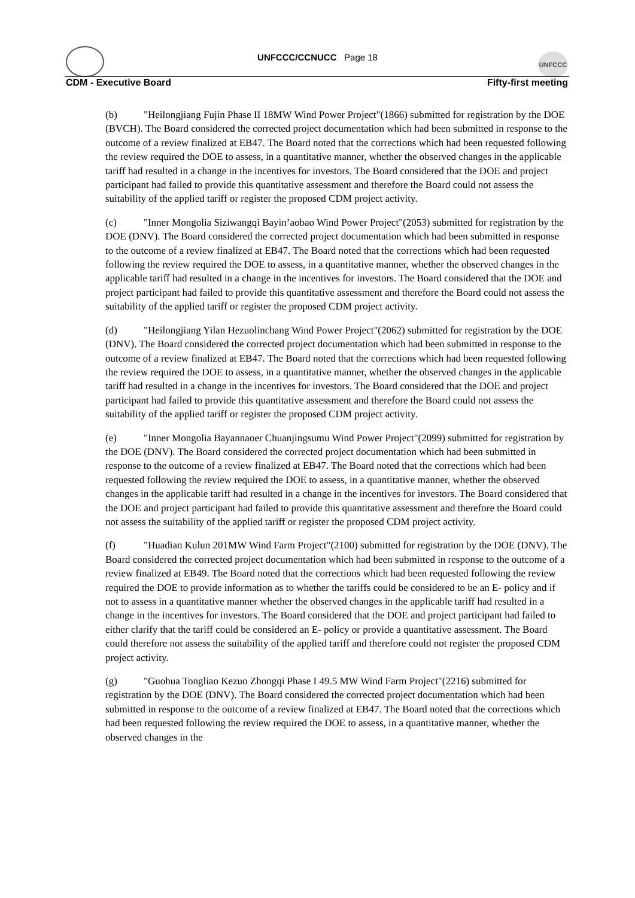UNFCCC
UNFCCC/CCNUCC Page 18
CDM - Executive Board Fifty-first meeting
(b) "Heilongjiang Fujin Phase II 18MW Wind Power Project"(1866) submitted for registration by the DOE (BVCH). The Board considered the corrected project documentation which had been submitted in response to the outcome of a review finalized at EB47. The Board noted that the corrections which had been requested following the review required the DOE to assess, in a quantitative manner, whether the observed changes in the applicable tariff had resulted in a change in the incentives for investors. The Board considered that the DOE and project participant had failed to provide this quantitative assessment and therefore the Board could not assess the suitability of the applied tariff or register the proposed CDM project activity.
(c) "Inner Mongolia Siziwangqi Bayin’aobao Wind Power Project"(2053) submitted for registration by the DOE (DNV). The Board considered the corrected project documentation which had been submitted in response to the outcome of a review finalized at EB47. The Board noted that the corrections which had been requested following the review required the DOE to assess, in a quantitative manner, whether the observed changes in the applicable tariff had resulted in a change in the incentives for investors. The Board considered that the DOE and project participant had failed to provide this quantitative assessment and therefore the Board could not assess the suitability of the applied tariff or register the proposed CDM project activity.
(d) "Heilongjiang Yilan Hezuolinchang Wind Power Project"(2062) submitted for registration by the DOE (DNV). The Board considered the corrected project documentation which had been submitted in response to the outcome of a review finalized at EB47. The Board noted that the corrections which had been requested following the review required the DOE to assess, in a quantitative manner, whether the observed changes in the applicable tariff had resulted in a change in the incentives for investors. The Board considered that the DOE and project participant had failed to provide this quantitative assessment and therefore the Board could not assess the suitability of the applied tariff or register the proposed CDM project activity.
(e) "Inner Mongolia Bayannaoer Chuanjingsumu Wind Power Project"(2099) submitted for registration by the DOE (DNV). The Board considered the corrected project documentation which had been submitted in response to the outcome of a review finalized at EB47. The Board noted that the corrections which had been requested following the review required the DOE to assess, in a quantitative manner, whether the observed changes in the applicable tariff had resulted in a change in the incentives for investors. The Board considered that the DOE and project participant had failed to provide this quantitative assessment and therefore the Board could not assess the suitability of the applied tariff or register the proposed CDM project activity.
(f) "Huadian Kulun 201MW Wind Farm Project"(2100) submitted for registration by the DOE (DNV). The Board considered the corrected project documentation which had been submitted in response to the outcome of a review finalized at EB49. The Board noted that the corrections which had been requested following the review required the DOE to provide information as to whether the tariffs could be considered to be an E- policy and if not to assess in a quantitative manner whether the observed changes in the applicable tariff had resulted in a change in the incentives for investors. The Board considered that the DOE and project participant had failed to either clarify that the tariff could be considered an E- policy or provide a quantitative assessment. The Board could therefore not assess the suitability of the applied tariff and therefore could not register the proposed CDM project activity.
(g) "Guohua Tongliao Kezuo Zhongqi Phase I 49.5 MW Wind Farm Project"(2216) submitted for registration by the DOE (DNV). The Board considered the corrected project documentation which had been submitted in response to the outcome of a review finalized at EB47. The Board noted that the corrections which had been requested following the review required the DOE to assess, in a quantitative manner, whether the observed changes in the